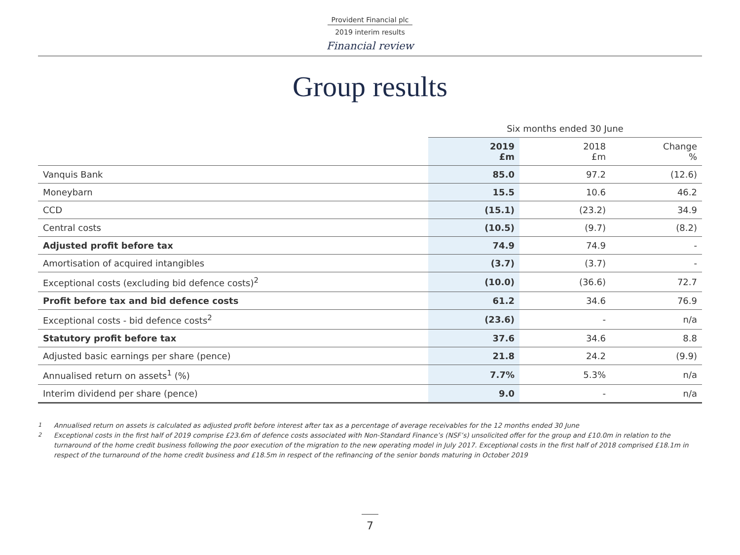Provident Financial plc
2019 interim results
Financial review
Group results
| | Six months ended 30 June | | |
| --- | --- | --- | --- |
| | 2019 £m | 2018 £m | Change % |
| Vanquis Bank | 85.0 | 97.2 | (12.6) |
| Moneybarn | 15.5 | 10.6 | 46.2 |
| CCD | (15.1) | (23.2) | 34.9 |
| Central costs | (10.5) | (9.7) | (8.2) |
| Adjusted profit before tax | 74.9 | 74.9 | - |
| Amortisation of acquired intangibles | (3.7) | (3.7) | - |
| Exceptional costs (excluding bid defence costs)<sup>2</sup> | (10.0) | (36.6) | 72.7 |
| Profit before tax and bid defence costs | 61.2 | 34.6 | 76.9 |
| Exceptional costs - bid defence costs<sup>2</sup> | (23.6) | - | n/a |
| Statutory profit before tax | 37.6 | 34.6 | 8.8 |
| Adjusted basic earnings per share (pence) | 21.8 | 24.2 | (9.9) |
| Annualised return on assets<sup>1</sup> (%) | 7.7% | 5.3% | n/a |
| Interim dividend per share (pence) | 9.0 | - | n/a |
<sup>1</sup> Annualised return on assets is calculated as adjusted profit before interest after tax as a percentage of average receivables for the 12 months ended 30 June
<sup>2</sup> Exceptional costs in the first half of 2019 comprise £23.6m of defence costs associated with Non-Standard Finance’s (NSF’s) unsolicited offer for the group and £10.0m in relation to the turnaround of the home credit business following the poor execution of the migration to the new operating model in July 2017. Exceptional costs in the first half of 2018 comprised £18.1m in respect of the turnaround of the home credit business and £18.5m in respect of the refinancing of the senior bonds maturing in October 2019
7